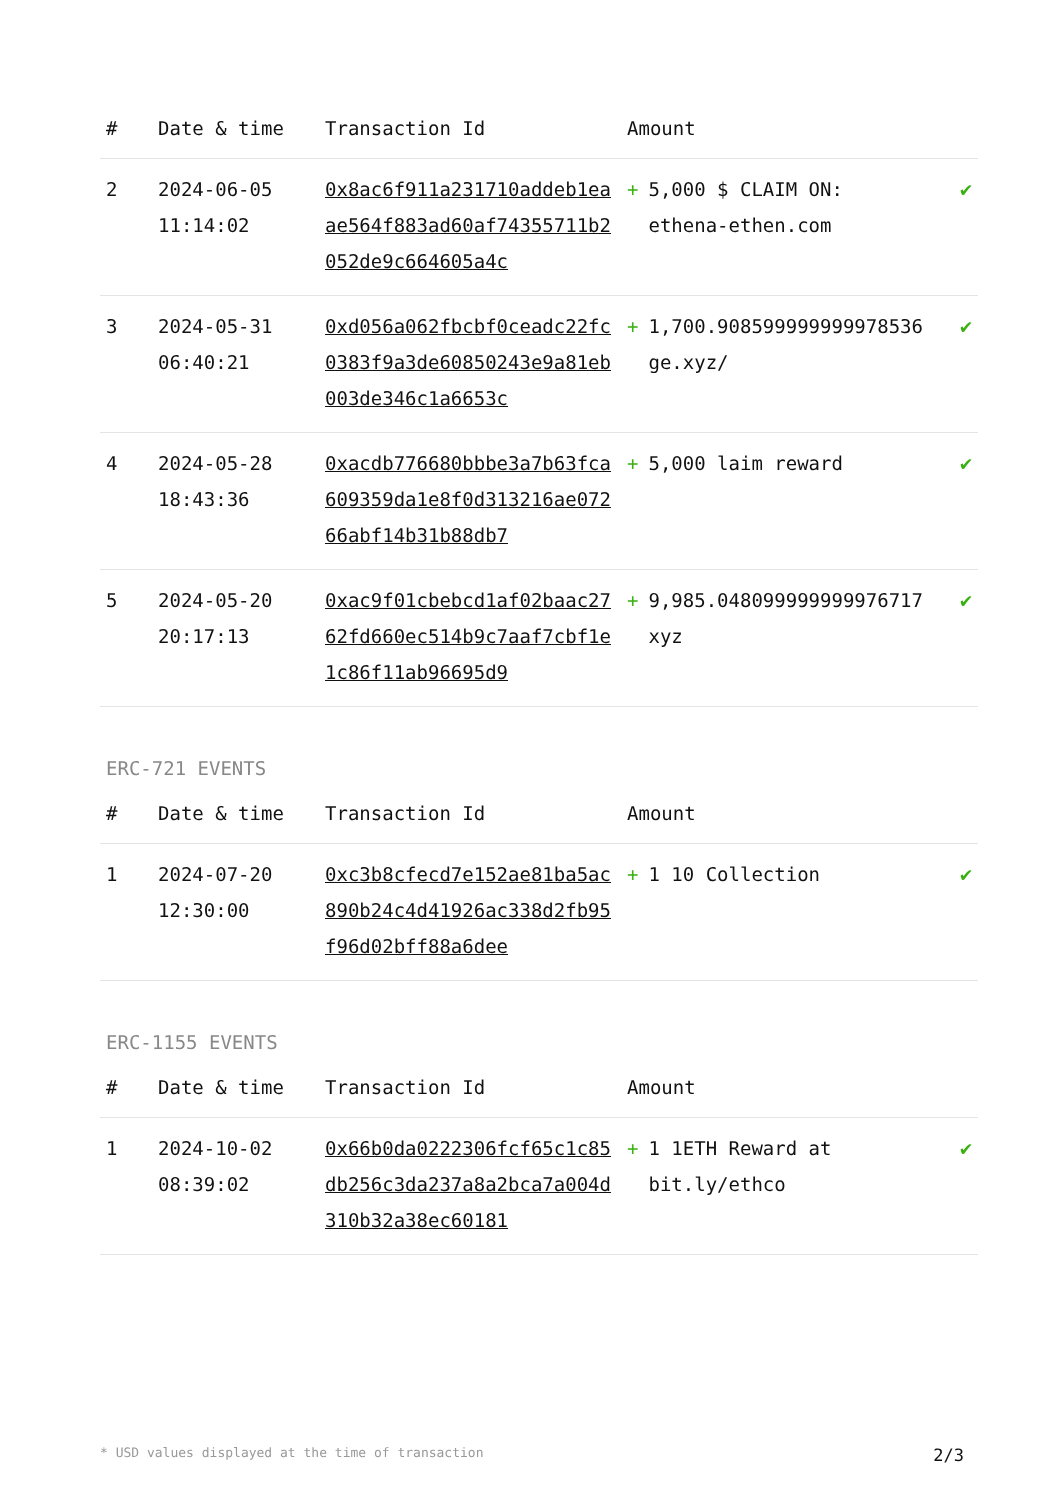| # | Date & time | Transaction Id | Amount | |
| --- | --- | --- | --- | --- |
| 2 | 2024-06-05 11:14:02 | 0x8ac6f911a231710addeb1eaae564f883ad60af74355711b2052de9c664605a4c | + 5,000 $ CLAIM ON: ethena-ethen.com | ✔ |
| 3 | 2024-05-31 06:40:21 | 0xd056a062fbcbf0ceadc22fc0383f9a3de60850243e9a81eb003de346c1a6653c | + 1,700.908599999999978536 ge.xyz/ | ✔ |
| 4 | 2024-05-28 18:43:36 | 0xacdb776680bbbe3a7b63fca609359da1e8f0d313216ae07266abf14b31b88db7 | + 5,000 laim reward | ✔ |
| 5 | 2024-05-20 20:17:13 | 0xac9f01cbebcd1af02baac2762fd660ec514b9c7aaf7cbf1e1c86f11ab96695d9 | + 9,985.048099999999976717 xyz | ✔ |
ERC-721 EVENTS
| # | Date & time | Transaction Id | Amount | |
| --- | --- | --- | --- | --- |
| 1 | 2024-07-20 12:30:00 | 0xc3b8cfecd7e152ae81ba5ac890b24c4d41926ac338d2fb95f96d02bff88a6dee | + 1 10 Collection | ✔ |
ERC-1155 EVENTS
| # | Date & time | Transaction Id | Amount | |
| --- | --- | --- | --- | --- |
| 1 | 2024-10-02 08:39:02 | 0x66b0da0222306fcf65c1c85db256c3da237a8a2bca7a004d310b32a38ec60181 | + 1 1ETH Reward at bit.ly/ethco | ✔ |
* USD values displayed at the time of transaction 2/3